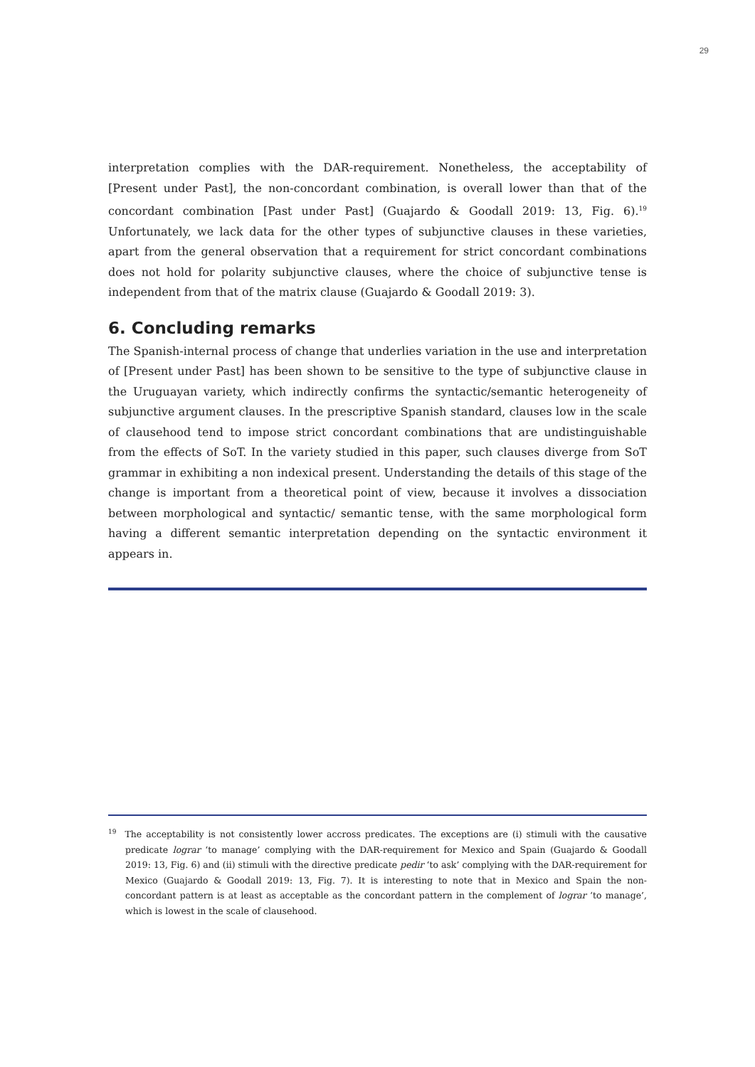29
interpretation complies with the DAR-requirement. Nonetheless, the acceptability of [Present under Past], the non-concordant combination, is overall lower than that of the concordant combination [Past under Past] (Guajardo & Goodall 2019: 13, Fig. 6).<sup>19</sup> Unfortunately, we lack data for the other types of subjunctive clauses in these varieties, apart from the general observation that a requirement for strict concordant combinations does not hold for polarity subjunctive clauses, where the choice of subjunctive tense is independent from that of the matrix clause (Guajardo & Goodall 2019: 3).
6. Concluding remarks
The Spanish-internal process of change that underlies variation in the use and interpretation of [Present under Past] has been shown to be sensitive to the type of subjunctive clause in the Uruguayan variety, which indirectly confirms the syntactic/semantic heterogeneity of subjunctive argument clauses. In the prescriptive Spanish standard, clauses low in the scale of clausehood tend to impose strict concordant combinations that are undistinguishable from the effects of SoT. In the variety studied in this paper, such clauses diverge from SoT grammar in exhibiting a non indexical present. Understanding the details of this stage of the change is important from a theoretical point of view, because it involves a dissociation between morphological and syntactic/ semantic tense, with the same morphological form having a different semantic interpretation depending on the syntactic environment it appears in.
<sup>19</sup> The acceptability is not consistently lower accross predicates. The exceptions are (i) stimuli with the causative predicate lograr ‘to manage’ complying with the DAR-requirement for Mexico and Spain (Guajardo & Goodall 2019: 13, Fig. 6) and (ii) stimuli with the directive predicate pedir ‘to ask’ complying with the DAR-requirement for Mexico (Guajardo & Goodall 2019: 13, Fig. 7). It is interesting to note that in Mexico and Spain the non-concordant pattern is at least as acceptable as the concordant pattern in the complement of lograr ‘to manage’, which is lowest in the scale of clausehood.